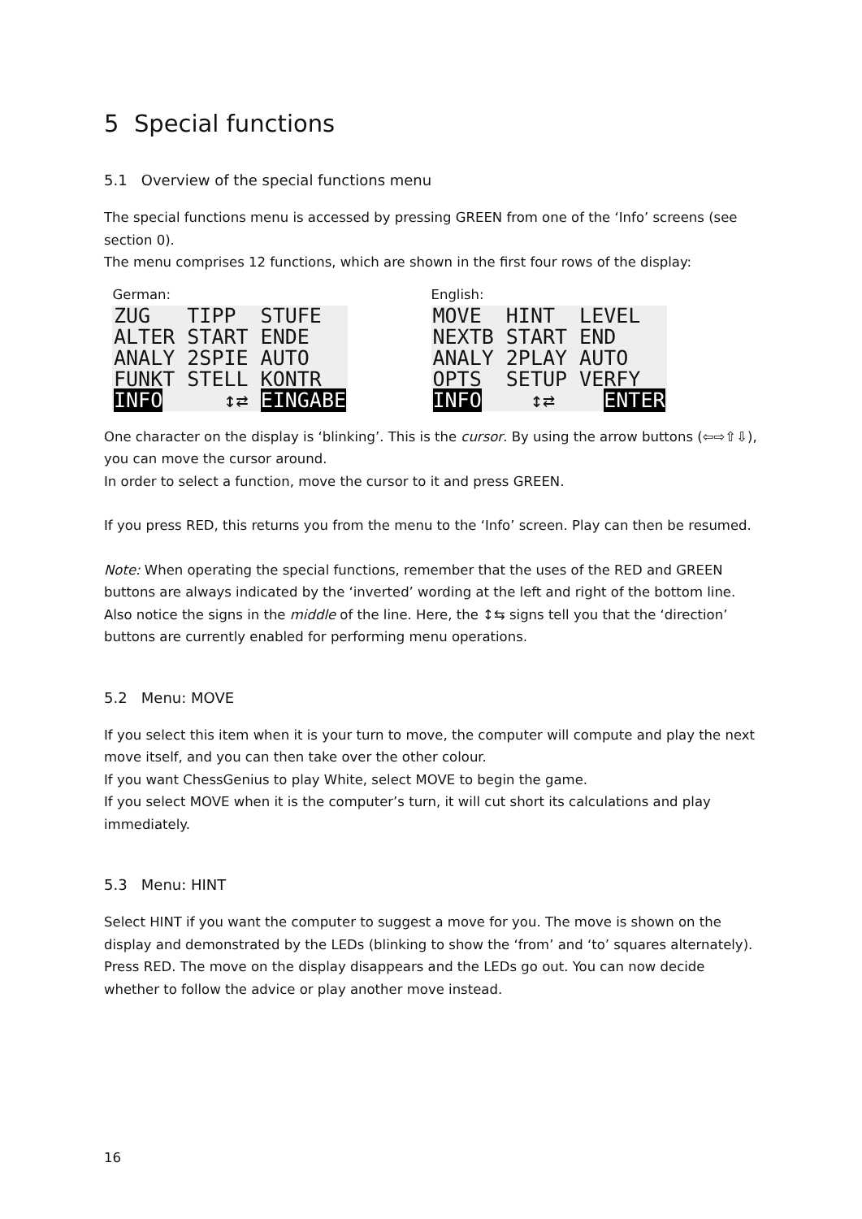5 Special functions
5.1 Overview of the special functions menu
The special functions menu is accessed by pressing GREEN from one of the ‘Info’ screens (see section 0).
The menu comprises 12 functions, which are shown in the first four rows of the display:
German:
ZUG TIPP STUFE ALTER START ENDE ANALY 2SPIE AUTO FUNKT STELL KONTR INFO ↕⇄ EINGABE
English:
MOVE HINT LEVEL NEXTB START END ANALY 2PLAY AUTO OPTS SETUP VERFY INFO ↕⇄ ENTER
One character on the display is ‘blinking’. This is the cursor. By using the arrow buttons (⇦⇨⇧⇩), you can move the cursor around.
In order to select a function, move the cursor to it and press GREEN.
If you press RED, this returns you from the menu to the ‘Info’ screen. Play can then be resumed.
Note: When operating the special functions, remember that the uses of the RED and GREEN buttons are always indicated by the ‘inverted’ wording at the left and right of the bottom line.
Also notice the signs in the middle of the line. Here, the ↕⇆ signs tell you that the ‘direction’ buttons are currently enabled for performing menu operations.
5.2 Menu: MOVE
If you select this item when it is your turn to move, the computer will compute and play the next move itself, and you can then take over the other colour.
If you want ChessGenius to play White, select MOVE to begin the game.
If you select MOVE when it is the computer’s turn, it will cut short its calculations and play immediately.
5.3 Menu: HINT
Select HINT if you want the computer to suggest a move for you. The move is shown on the display and demonstrated by the LEDs (blinking to show the ‘from’ and ‘to’ squares alternately).
Press RED. The move on the display disappears and the LEDs go out. You can now decide whether to follow the advice or play another move instead.
16